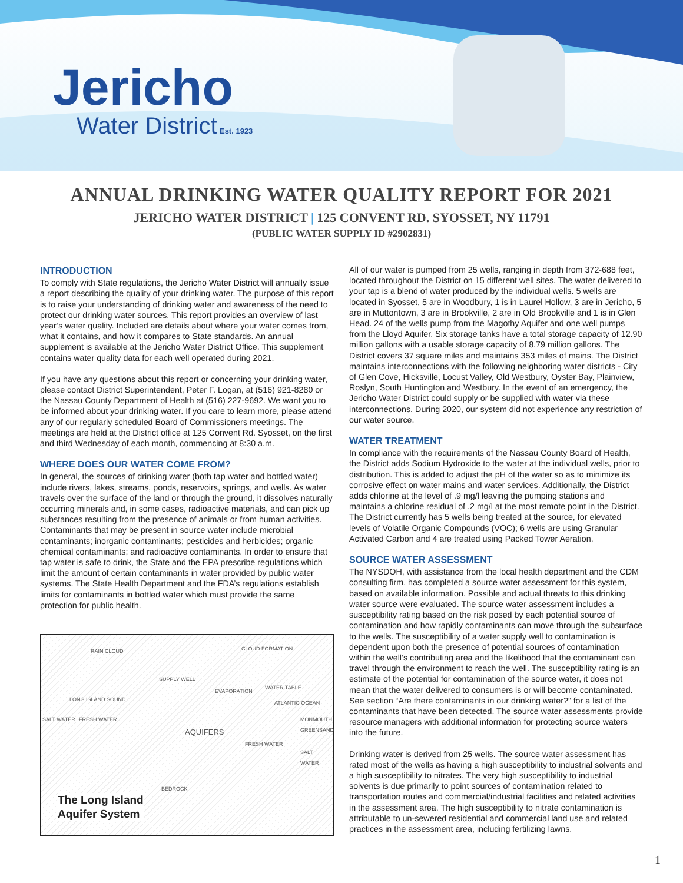Jericho
Water District Est. 1923
ANNUAL DRINKING WATER QUALITY REPORT FOR 2021
JERICHO WATER DISTRICT | 125 CONVENT RD. SYOSSET, NY 11791
(PUBLIC WATER SUPPLY ID #2902831)
INTRODUCTION
To comply with State regulations, the Jericho Water District will annually issue a report describing the quality of your drinking water. The purpose of this report is to raise your understanding of drinking water and awareness of the need to protect our drinking water sources. This report provides an overview of last year’s water quality. Included are details about where your water comes from, what it contains, and how it compares to State standards. An annual supplement is available at the Jericho Water District Office. This supplement contains water quality data for each well operated during 2021.
If you have any questions about this report or concerning your drinking water, please contact District Superintendent, Peter F. Logan, at (516) 921-8280 or the Nassau County Department of Health at (516) 227-9692. We want you to be informed about your drinking water. If you care to learn more, please attend any of our regularly scheduled Board of Commissioners meetings. The meetings are held at the District office at 125 Convent Rd. Syosset, on the first and third Wednesday of each month, commencing at 8:30 a.m.
WHERE DOES OUR WATER COME FROM?
In general, the sources of drinking water (both tap water and bottled water) include rivers, lakes, streams, ponds, reservoirs, springs, and wells. As water travels over the surface of the land or through the ground, it dissolves naturally occurring minerals and, in some cases, radioactive materials, and can pick up substances resulting from the presence of animals or from human activities. Contaminants that may be present in source water include microbial contaminants; inorganic contaminants; pesticides and herbicides; organic chemical contaminants; and radioactive contaminants. In order to ensure that tap water is safe to drink, the State and the EPA prescribe regulations which limit the amount of certain contaminants in water provided by public water systems. The State Health Department and the FDA’s regulations establish limits for contaminants in bottled water which must provide the same protection for public health.
RAIN CLOUD CLOUD FORMATION
SUPPLY WELL
WATER TABLE
EVAPORATION
LONG ISLAND SOUND
ATLANTIC OCEAN
SALT WATER FRESH WATER MONMOUTH GREENSAND
AQUIFERS
FRESH WATER
SALT WATER
BEDROCK
The Long Island
Aquifer System
All of our water is pumped from 25 wells, ranging in depth from 372-688 feet, located throughout the District on 15 different well sites. The water delivered to your tap is a blend of water produced by the individual wells. 5 wells are located in Syosset, 5 are in Woodbury, 1 is in Laurel Hollow, 3 are in Jericho, 5 are in Muttontown, 3 are in Brookville, 2 are in Old Brookville and 1 is in Glen Head. 24 of the wells pump from the Magothy Aquifer and one well pumps from the Lloyd Aquifer. Six storage tanks have a total storage capacity of 12.90 million gallons with a usable storage capacity of 8.79 million gallons. The District covers 37 square miles and maintains 353 miles of mains. The District maintains interconnections with the following neighboring water districts - City of Glen Cove, Hicksville, Locust Valley, Old Westbury, Oyster Bay, Plainview, Roslyn, South Huntington and Westbury. In the event of an emergency, the Jericho Water District could supply or be supplied with water via these interconnections. During 2020, our system did not experience any restriction of our water source.
WATER TREATMENT
In compliance with the requirements of the Nassau County Board of Health, the District adds Sodium Hydroxide to the water at the individual wells, prior to distribution. This is added to adjust the pH of the water so as to minimize its corrosive effect on water mains and water services. Additionally, the District adds chlorine at the level of .9 mg/l leaving the pumping stations and maintains a chlorine residual of .2 mg/l at the most remote point in the District. The District currently has 5 wells being treated at the source, for elevated levels of Volatile Organic Compounds (VOC); 6 wells are using Granular Activated Carbon and 4 are treated using Packed Tower Aeration.
SOURCE WATER ASSESSMENT
The NYSDOH, with assistance from the local health department and the CDM consulting firm, has completed a source water assessment for this system, based on available information. Possible and actual threats to this drinking water source were evaluated. The source water assessment includes a susceptibility rating based on the risk posed by each potential source of contamination and how rapidly contaminants can move through the subsurface to the wells. The susceptibility of a water supply well to contamination is dependent upon both the presence of potential sources of contamination within the well’s contributing area and the likelihood that the contaminant can travel through the environment to reach the well. The susceptibility rating is an estimate of the potential for contamination of the source water, it does not mean that the water delivered to consumers is or will become contaminated. See section “Are there contaminants in our drinking water?” for a list of the contaminants that have been detected. The source water assessments provide resource managers with additional information for protecting source waters into the future.
Drinking water is derived from 25 wells. The source water assessment has rated most of the wells as having a high susceptibility to industrial solvents and a high susceptibility to nitrates. The very high susceptibility to industrial solvents is due primarily to point sources of contamination related to transportation routes and commercial/industrial facilities and related activities in the assessment area. The high susceptibility to nitrate contamination is attributable to un-sewered residential and commercial land use and related practices in the assessment area, including fertilizing lawns.
1